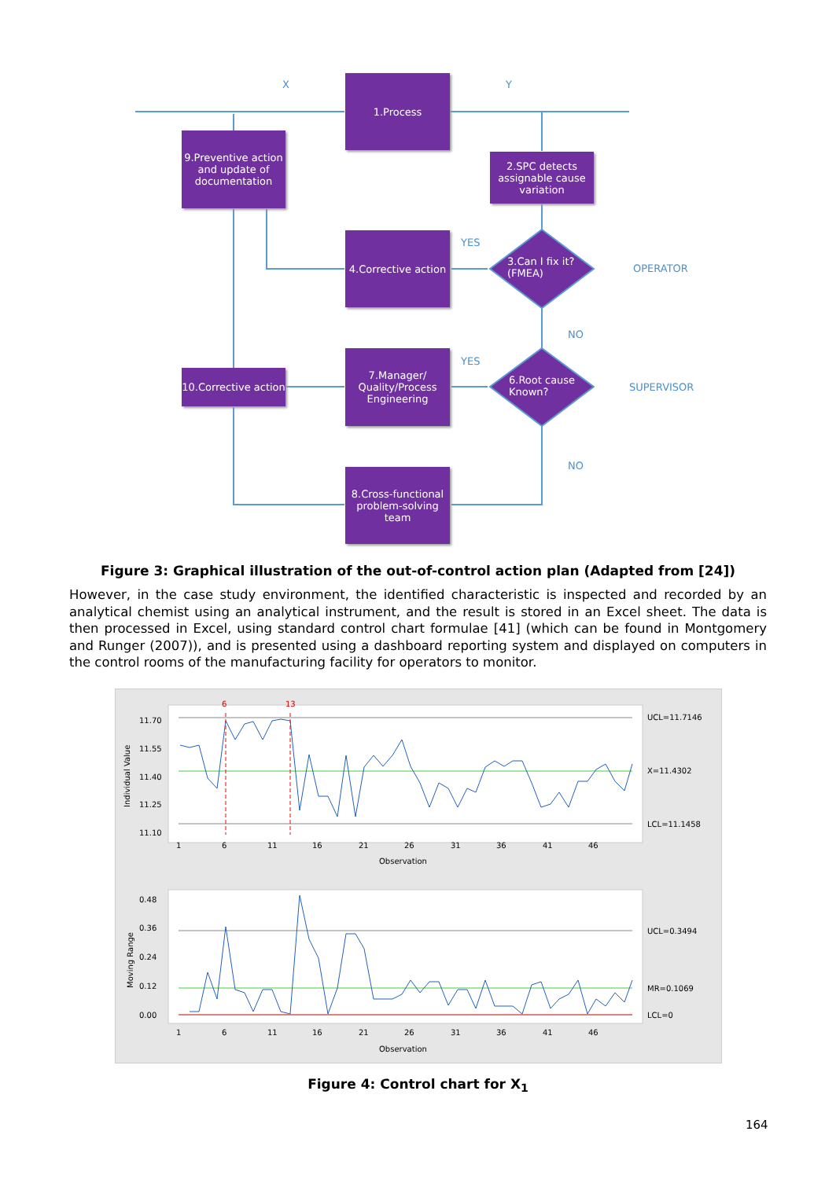1.Process
2.SPC detects assignable cause variation
9.Preventive action and update of documentation
4.Corrective action
3.Can I fix it?
(FMEA)
7.Manager/ Quality/Process Engineering
10.Corrective action
6.Root cause
Known?
8.Cross-functional problem-solving team
X Y
YES
OPERATOR
NO
YES
SUPERVISOR
NO
Figure 3: Graphical illustration of the out-of-control action plan (Adapted from [24])
However, in the case study environment, the identified characteristic is inspected and recorded by an analytical chemist using an analytical instrument, and the result is stored in an Excel sheet. The data is then processed in Excel, using standard control chart formulae [41] (which can be found in Montgomery and Runger (2007)), and is presented using a dashboard reporting system and displayed on computers in the control rooms of the manufacturing facility for operators to monitor.
6
13
11.70
11.55
11.40
11.25
11.10
UCL=11.7146
X=11.4302
LCL=11.1458
Individual Value
1
6
11
16
21
26
31
36
41
46
Observation
0.48
0.36
0.24
0.12
0.00
UCL=0.3494
MR=0.1069
LCL=0
Moving Range
1
6
11
16
21
26
31
36
41
46
Observation
Figure 4: Control chart for X<sub>1</sub>
164